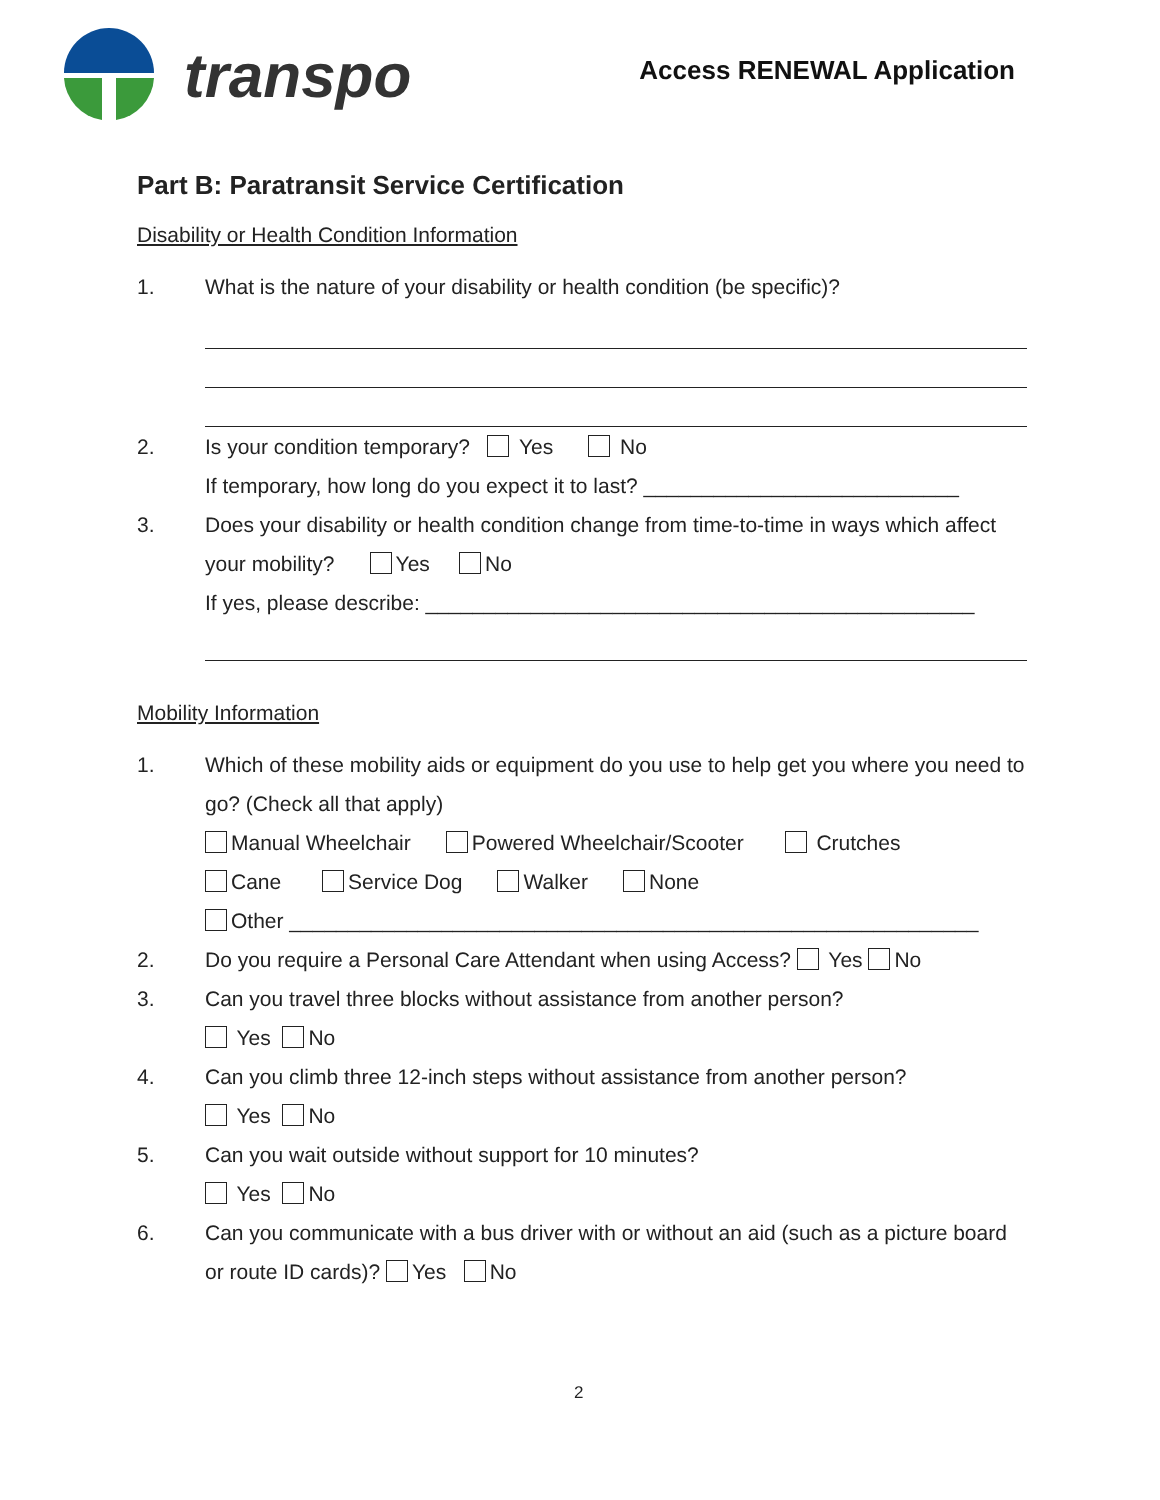transpo Access RENEWAL Application
Part B: Paratransit Service Certification
Disability or Health Condition Information
1. What is the nature of your disability or health condition (be specific)?
2. Is your condition temporary? Yes No
If temporary, how long do you expect it to last? ___________________________
3. Does your disability or health condition change from time-to-time in ways which affect your mobility? Yes No
If yes, please describe: _______________________________________________
Mobility Information
1. Which of these mobility aids or equipment do you use to help get you where you need to go? (Check all that apply)
Manual Wheelchair Powered Wheelchair/Scooter Crutches
Cane Service Dog Walker None
Other ___________________________________________________________
2. Do you require a Personal Care Attendant when using Access? Yes No
3. Can you travel three blocks without assistance from another person?
Yes No
4. Can you climb three 12-inch steps without assistance from another person?
Yes No
5. Can you wait outside without support for 10 minutes?
Yes No
6. Can you communicate with a bus driver with or without an aid (such as a picture board or route ID cards)? Yes No
2